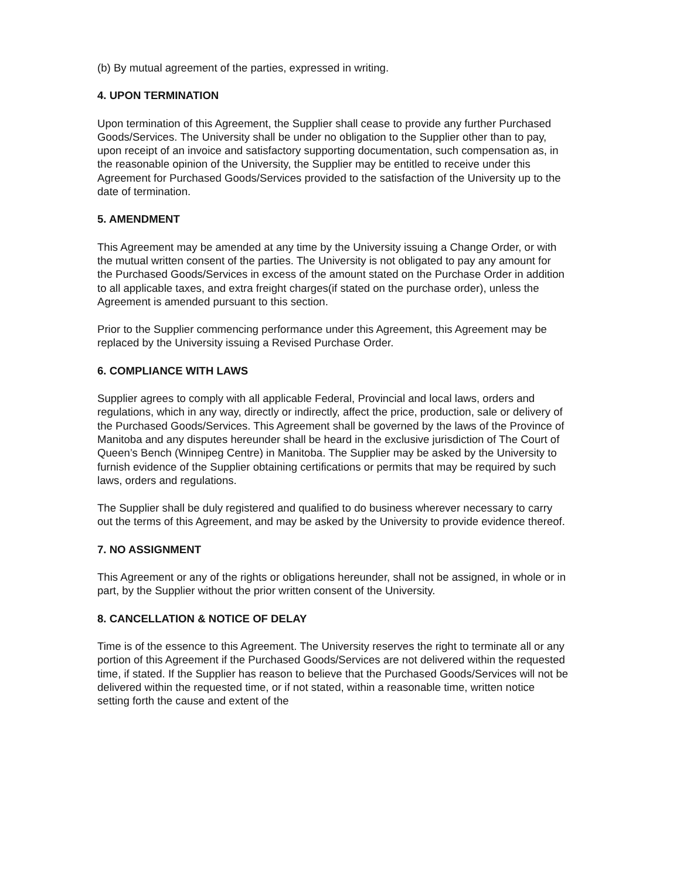(b) By mutual agreement of the parties, expressed in writing.
4. UPON TERMINATION
Upon termination of this Agreement, the Supplier shall cease to provide any further Purchased Goods/Services. The University shall be under no obligation to the Supplier other than to pay, upon receipt of an invoice and satisfactory supporting documentation, such compensation as, in the reasonable opinion of the University, the Supplier may be entitled to receive under this Agreement for Purchased Goods/Services provided to the satisfaction of the University up to the date of termination.
5. AMENDMENT
This Agreement may be amended at any time by the University issuing a Change Order, or with the mutual written consent of the parties. The University is not obligated to pay any amount for the Purchased Goods/Services in excess of the amount stated on the Purchase Order in addition to all applicable taxes, and extra freight charges(if stated on the purchase order), unless the Agreement is amended pursuant to this section.
Prior to the Supplier commencing performance under this Agreement, this Agreement may be replaced by the University issuing a Revised Purchase Order.
6. COMPLIANCE WITH LAWS
Supplier agrees to comply with all applicable Federal, Provincial and local laws, orders and regulations, which in any way, directly or indirectly, affect the price, production, sale or delivery of the Purchased Goods/Services. This Agreement shall be governed by the laws of the Province of Manitoba and any disputes hereunder shall be heard in the exclusive jurisdiction of The Court of Queen’s Bench (Winnipeg Centre) in Manitoba. The Supplier may be asked by the University to furnish evidence of the Supplier obtaining certifications or permits that may be required by such laws, orders and regulations.
The Supplier shall be duly registered and qualified to do business wherever necessary to carry out the terms of this Agreement, and may be asked by the University to provide evidence thereof.
7. NO ASSIGNMENT
This Agreement or any of the rights or obligations hereunder, shall not be assigned, in whole or in part, by the Supplier without the prior written consent of the University.
8. CANCELLATION & NOTICE OF DELAY
Time is of the essence to this Agreement. The University reserves the right to terminate all or any portion of this Agreement if the Purchased Goods/Services are not delivered within the requested time, if stated. If the Supplier has reason to believe that the Purchased Goods/Services will not be delivered within the requested time, or if not stated, within a reasonable time, written notice setting forth the cause and extent of the